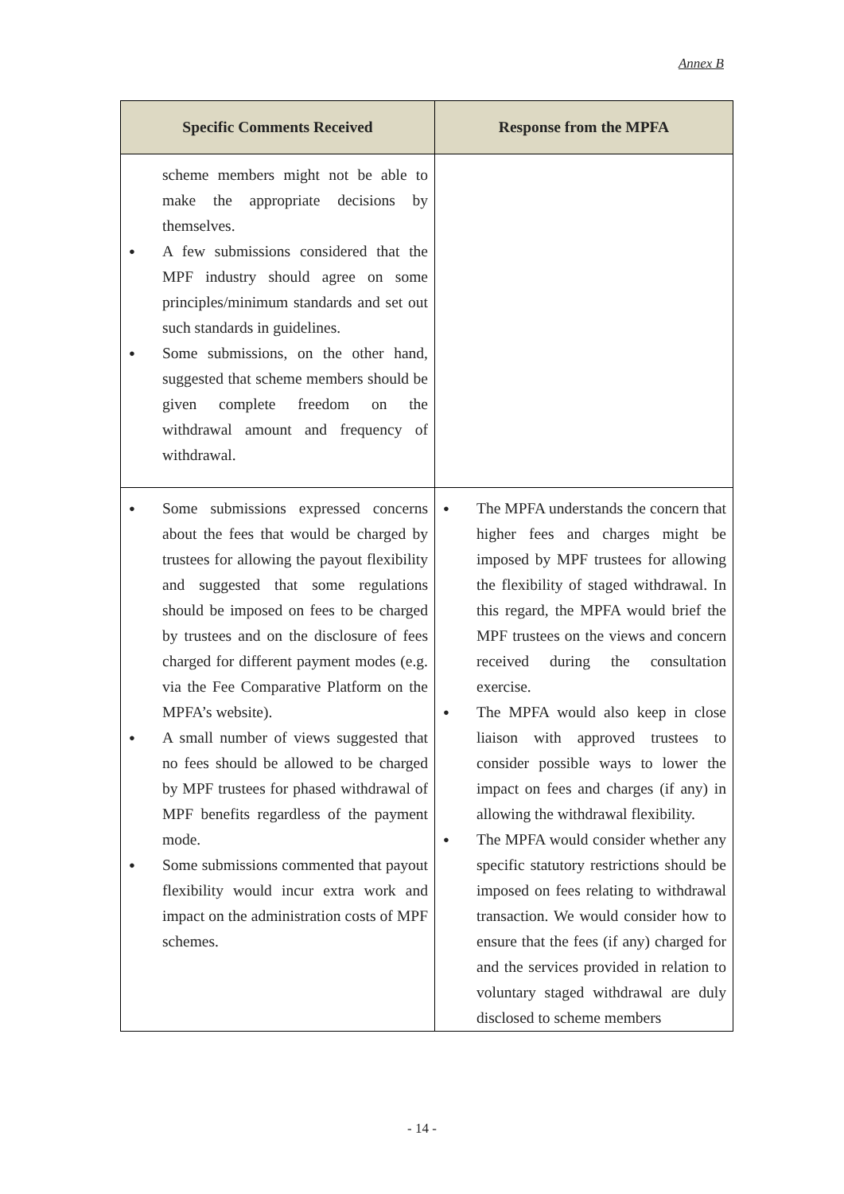Annex B
| Specific Comments Received | Response from the MPFA |
| --- | --- |
| scheme members might not be able to make the appropriate decisions by themselves. A few submissions considered that the MPF industry should agree on some principles/minimum standards and set out such standards in guidelines. Some submissions, on the other hand, suggested that scheme members should be given complete freedom on the withdrawal amount and frequency of withdrawal. | |
| Some submissions expressed concerns about the fees that would be charged by trustees for allowing the payout flexibility and suggested that some regulations should be imposed on fees to be charged by trustees and on the disclosure of fees charged for different payment modes (e.g. via the Fee Comparative Platform on the MPFA’s website). A small number of views suggested that no fees should be allowed to be charged by MPF trustees for phased withdrawal of MPF benefits regardless of the payment mode. Some submissions commented that payout flexibility would incur extra work and impact on the administration costs of MPF schemes. | The MPFA understands the concern that higher fees and charges might be imposed by MPF trustees for allowing the flexibility of staged withdrawal. In this regard, the MPFA would brief the MPF trustees on the views and concern received during the consultation exercise. The MPFA would also keep in close liaison with approved trustees to consider possible ways to lower the impact on fees and charges (if any) in allowing the withdrawal flexibility. The MPFA would consider whether any specific statutory restrictions should be imposed on fees relating to withdrawal transaction. We would consider how to ensure that the fees (if any) charged for and the services provided in relation to voluntary staged withdrawal are duly disclosed to scheme members |
- 14 -